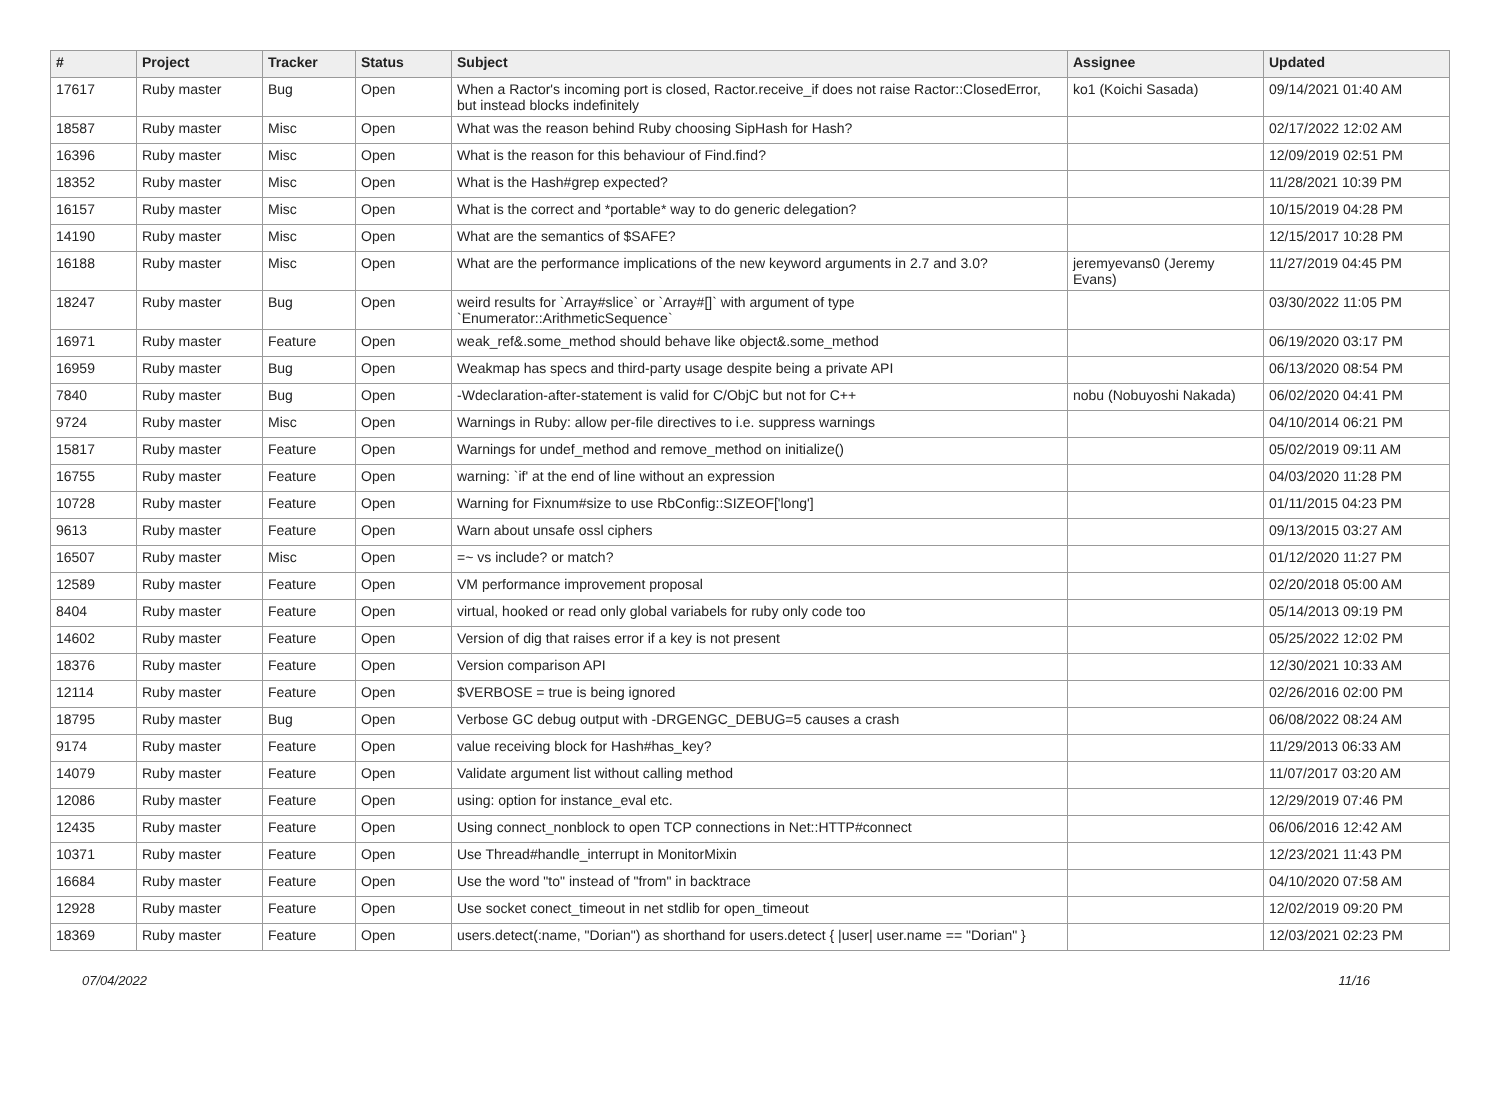| # | Project | Tracker | Status | Subject | Assignee | Updated |
| --- | --- | --- | --- | --- | --- | --- |
| 17617 | Ruby master | Bug | Open | When a Ractor's incoming port is closed, Ractor.receive_if does not raise Ractor::ClosedError, but instead blocks indefinitely | ko1 (Koichi Sasada) | 09/14/2021 01:40 AM |
| 18587 | Ruby master | Misc | Open | What was the reason behind Ruby choosing SipHash for Hash? | | 02/17/2022 12:02 AM |
| 16396 | Ruby master | Misc | Open | What is the reason for this behaviour of Find.find? | | 12/09/2019 02:51 PM |
| 18352 | Ruby master | Misc | Open | What is the Hash#grep expected? | | 11/28/2021 10:39 PM |
| 16157 | Ruby master | Misc | Open | What is the correct and *portable* way to do generic delegation? | | 10/15/2019 04:28 PM |
| 14190 | Ruby master | Misc | Open | What are the semantics of $SAFE? | | 12/15/2017 10:28 PM |
| 16188 | Ruby master | Misc | Open | What are the performance implications of the new keyword arguments in 2.7 and 3.0? | jeremyevans0 (Jeremy Evans) | 11/27/2019 04:45 PM |
| 18247 | Ruby master | Bug | Open | weird results for `Array#slice` or `Array#[]` with argument of type `Enumerator::ArithmeticSequence` | | 03/30/2022 11:05 PM |
| 16971 | Ruby master | Feature | Open | weak_ref&.some_method should behave like object&.some_method | | 06/19/2020 03:17 PM |
| 16959 | Ruby master | Bug | Open | Weakmap has specs and third-party usage despite being a private API | | 06/13/2020 08:54 PM |
| 7840 | Ruby master | Bug | Open | -Wdeclaration-after-statement is valid for C/ObjC but not for C++ | nobu (Nobuyoshi Nakada) | 06/02/2020 04:41 PM |
| 9724 | Ruby master | Misc | Open | Warnings in Ruby: allow per-file directives to i.e. suppress warnings | | 04/10/2014 06:21 PM |
| 15817 | Ruby master | Feature | Open | Warnings for undef_method and remove_method on initialize() | | 05/02/2019 09:11 AM |
| 16755 | Ruby master | Feature | Open | warning: `if' at the end of line without an expression | | 04/03/2020 11:28 PM |
| 10728 | Ruby master | Feature | Open | Warning for Fixnum#size to use RbConfig::SIZEOF['long'] | | 01/11/2015 04:23 PM |
| 9613 | Ruby master | Feature | Open | Warn about unsafe ossl ciphers | | 09/13/2015 03:27 AM |
| 16507 | Ruby master | Misc | Open | =~ vs include? or match? | | 01/12/2020 11:27 PM |
| 12589 | Ruby master | Feature | Open | VM performance improvement proposal | | 02/20/2018 05:00 AM |
| 8404 | Ruby master | Feature | Open | virtual, hooked or read only global variabels for ruby only code too | | 05/14/2013 09:19 PM |
| 14602 | Ruby master | Feature | Open | Version of dig that raises error if a key is not present | | 05/25/2022 12:02 PM |
| 18376 | Ruby master | Feature | Open | Version comparison API | | 12/30/2021 10:33 AM |
| 12114 | Ruby master | Feature | Open | $VERBOSE = true is being ignored | | 02/26/2016 02:00 PM |
| 18795 | Ruby master | Bug | Open | Verbose GC debug output with -DRGENGC_DEBUG=5 causes a crash | | 06/08/2022 08:24 AM |
| 9174 | Ruby master | Feature | Open | value receiving block for Hash#has_key? | | 11/29/2013 06:33 AM |
| 14079 | Ruby master | Feature | Open | Validate argument list without calling method | | 11/07/2017 03:20 AM |
| 12086 | Ruby master | Feature | Open | using: option for instance_eval etc. | | 12/29/2019 07:46 PM |
| 12435 | Ruby master | Feature | Open | Using connect_nonblock to open TCP connections in Net::HTTP#connect | | 06/06/2016 12:42 AM |
| 10371 | Ruby master | Feature | Open | Use Thread#handle_interrupt in MonitorMixin | | 12/23/2021 11:43 PM |
| 16684 | Ruby master | Feature | Open | Use the word "to" instead of "from" in backtrace | | 04/10/2020 07:58 AM |
| 12928 | Ruby master | Feature | Open | Use socket conect_timeout in net stdlib for open_timeout | | 12/02/2019 09:20 PM |
| 18369 | Ruby master | Feature | Open | users.detect(:name, "Dorian") as shorthand for users.detect { /user/ user.name == "Dorian" } | | 12/03/2021 02:23 PM |
07/04/2022 11/16